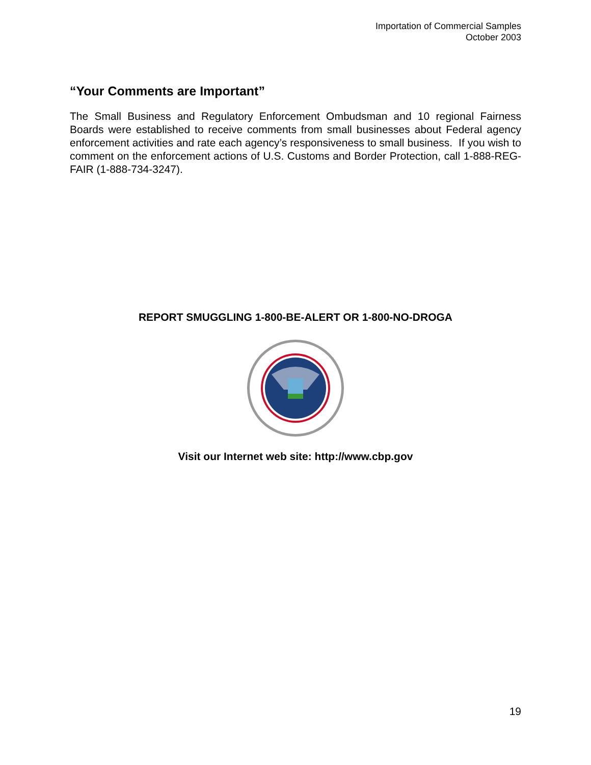Importation of Commercial Samples
October 2003
“Your Comments are Important”
The Small Business and Regulatory Enforcement Ombudsman and 10 regional Fairness Boards were established to receive comments from small businesses about Federal agency enforcement activities and rate each agency’s responsiveness to small business. If you wish to comment on the enforcement actions of U.S. Customs and Border Protection, call 1-888-REG-FAIR (1-888-734-3247).
REPORT SMUGGLING 1-800-BE-ALERT OR 1-800-NO-DROGA
Visit our Internet web site: http://www.cbp.gov
19